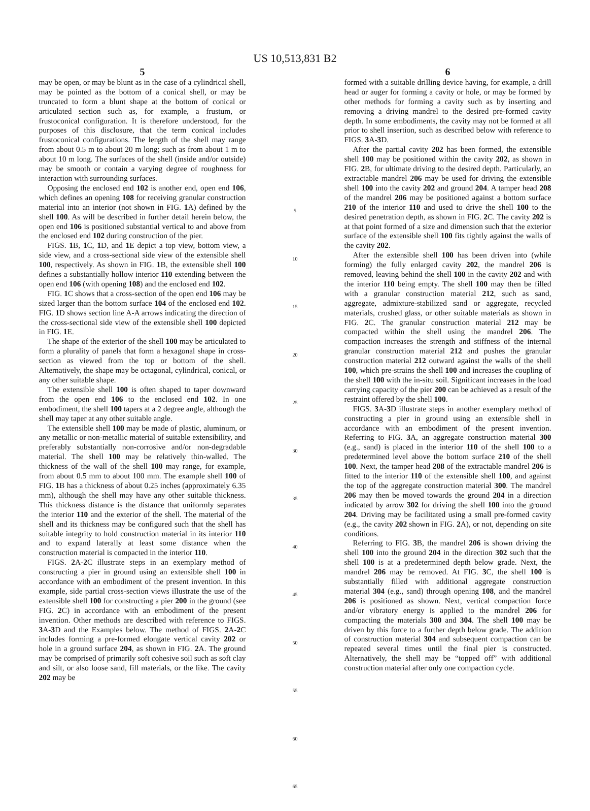US 10,513,831 B2
5
may be open, or may be blunt as in the case of a cylindrical shell, may be pointed as the bottom of a conical shell, or may be truncated to form a blunt shape at the bottom of conical or articulated section such as, for example, a frustum, or frustoconical configuration. It is therefore understood, for the purposes of this disclosure, that the term conical includes frustoconical configurations. The length of the shell may range from about 0.5 m to about 20 m long; such as from about 1 m to about 10 m long. The surfaces of the shell (inside and/or outside) may be smooth or contain a varying degree of roughness for interaction with surrounding surfaces.
Opposing the enclosed end 102 is another end, open end 106, which defines an opening 108 for receiving granular construction material into an interior (not shown in FIG. 1 A) defined by the shell 100. As will be described in further detail herein below, the open end 106 is positioned substantial vertical to and above from the enclosed end 102 during construction of the pier.
FIGS. 1 B, 1 C, 1 D, and 1 E depict a top view, bottom view, a side view, and a cross-sectional side view of the extensible shell 100, respectively. As shown in FIG. 1 B, the extensible shell 100 defines a substantially hollow interior 110 extending between the open end 106 (with opening 108) and the enclosed end 102.
FIG. 1 C shows that a cross-section of the open end 106 may be sized larger than the bottom surface 104 of the enclosed end 102. FIG. 1 D shows section line A-A arrows indicating the direction of the cross-sectional side view of the extensible shell 100 depicted in FIG. 1 E.
The shape of the exterior of the shell 100 may be articulated to form a plurality of panels that form a hexagonal shape in cross-section as viewed from the top or bottom of the shell. Alternatively, the shape may be octagonal, cylindrical, conical, or any other suitable shape.
The extensible shell 100 is often shaped to taper downward from the open end 106 to the enclosed end 102. In one embodiment, the shell 100 tapers at a 2 degree angle, although the shell may taper at any other suitable angle.
The extensible shell 100 may be made of plastic, aluminum, or any metallic or non-metallic material of suitable extensibility, and preferably substantially non-corrosive and/or non-degradable material. The shell 100 may be relatively thin-walled. The thickness of the wall of the shell 100 may range, for example, from about 0.5 mm to about 100 mm. The example shell 100 of FIG. 1 B has a thickness of about 0.25 inches (approximately 6.35 mm), although the shell may have any other suitable thickness. This thickness distance is the distance that uniformly separates the interior 110 and the exterior of the shell. The material of the shell and its thickness may be configured such that the shell has suitable integrity to hold construction material in its interior 110 and to expand laterally at least some distance when the construction material is compacted in the interior 110.
FIGS. 2 A-2 C illustrate steps in an exemplary method of constructing a pier in ground using an extensible shell 100 in accordance with an embodiment of the present invention. In this example, side partial cross-section views illustrate the use of the extensible shell 100 for constructing a pier 200 in the ground (see FIG. 2 C) in accordance with an embodiment of the present invention. Other methods are described with reference to FIGS. 3 A-3 D and the Examples below. The method of FIGS. 2 A-2 C includes forming a pre-formed elongate vertical cavity 202 or hole in a ground surface 204, as shown in FIG. 2 A. The ground may be comprised of primarily soft cohesive soil such as soft clay and silt, or also loose sand, fill materials, or the like. The cavity 202 may be
5
10
15
20
25
30
35
40
45
50
55
60
65
6
formed with a suitable drilling device having, for example, a drill head or auger for forming a cavity or hole, or may be formed by other methods for forming a cavity such as by inserting and removing a driving mandrel to the desired pre-formed cavity depth. In some embodiments, the cavity may not be formed at all prior to shell insertion, such as described below with reference to FIGS. 3 A-3 D.
After the partial cavity 202 has been formed, the extensible shell 100 may be positioned within the cavity 202, as shown in FIG. 2 B, for ultimate driving to the desired depth. Particularly, an extractable mandrel 206 may be used for driving the extensible shell 100 into the cavity 202 and ground 204. A tamper head 208 of the mandrel 206 may be positioned against a bottom surface 210 of the interior 110 and used to drive the shell 100 to the desired penetration depth, as shown in FIG. 2 C. The cavity 202 is at that point formed of a size and dimension such that the exterior surface of the extensible shell 100 fits tightly against the walls of the cavity 202.
After the extensible shell 100 has been driven into (while forming) the fully enlarged cavity 202, the mandrel 206 is removed, leaving behind the shell 100 in the cavity 202 and with the interior 110 being empty. The shell 100 may then be filled with a granular construction material 212, such as sand, aggregate, admixture-stabilized sand or aggregate, recycled materials, crushed glass, or other suitable materials as shown in FIG. 2 C. The granular construction material 212 may be compacted within the shell using the mandrel 206. The compaction increases the strength and stiffness of the internal granular construction material 212 and pushes the granular construction material 212 outward against the walls of the shell 100, which pre-strains the shell 100 and increases the coupling of the shell 100 with the in-situ soil. Significant increases in the load carrying capacity of the pier 200 can be achieved as a result of the restraint offered by the shell 100.
FIGS. 3 A-3 D illustrate steps in another exemplary method of constructing a pier in ground using an extensible shell in accordance with an embodiment of the present invention. Referring to FIG. 3 A, an aggregate construction material 300 (e.g., sand) is placed in the interior 110 of the shell 100 to a predetermined level above the bottom surface 210 of the shell 100. Next, the tamper head 208 of the extractable mandrel 206 is fitted to the interior 110 of the extensible shell 100, and against the top of the aggregate construction material 300. The mandrel 206 may then be moved towards the ground 204 in a direction indicated by arrow 302 for driving the shell 100 into the ground 204. Driving may be facilitated using a small pre-formed cavity (e.g., the cavity 202 shown in FIG. 2 A), or not, depending on site conditions.
Referring to FIG. 3 B, the mandrel 206 is shown driving the shell 100 into the ground 204 in the direction 302 such that the shell 100 is at a predetermined depth below grade. Next, the mandrel 206 may be removed. At FIG. 3 C, the shell 100 is substantially filled with additional aggregate construction material 304 (e.g., sand) through opening 108, and the mandrel 206 is positioned as shown. Next, vertical compaction force and/or vibratory energy is applied to the mandrel 206 for compacting the materials 300 and 304. The shell 100 may be driven by this force to a further depth below grade. The addition of construction material 304 and subsequent compaction can be repeated several times until the final pier is constructed. Alternatively, the shell may be “topped off” with additional construction material after only one compaction cycle.